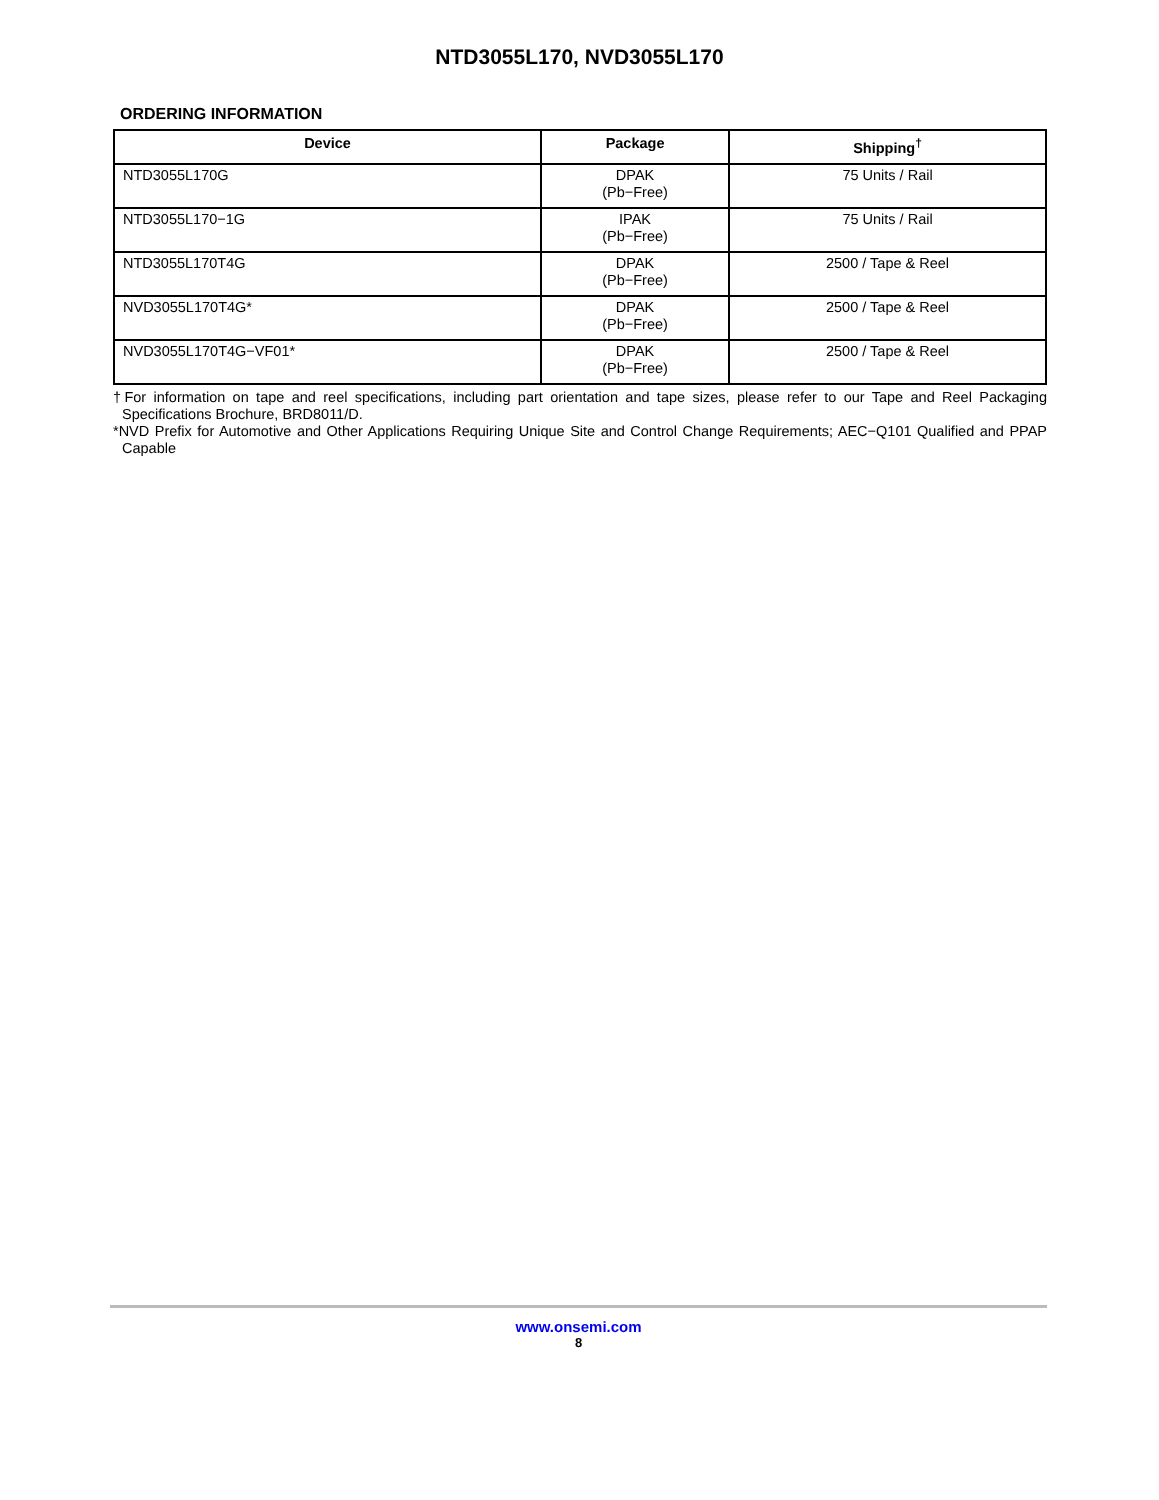NTD3055L170, NVD3055L170
ORDERING INFORMATION
| Device | Package | Shipping<sup>†</sup> |
| --- | --- | --- |
| NTD3055L170G | DPAK (Pb−Free) | 75 Units / Rail |
| NTD3055L170−1G | IPAK (Pb−Free) | 75 Units / Rail |
| NTD3055L170T4G | DPAK (Pb−Free) | 2500 / Tape & Reel |
| NVD3055L170T4G* | DPAK (Pb−Free) | 2500 / Tape & Reel |
| NVD3055L170T4G−VF01* | DPAK (Pb−Free) | 2500 / Tape & Reel |
†For information on tape and reel specifications, including part orientation and tape sizes, please refer to our Tape and Reel Packaging Specifications Brochure, BRD8011/D.
*NVD Prefix for Automotive and Other Applications Requiring Unique Site and Control Change Requirements; AEC−Q101 Qualified and PPAP Capable
www.onsemi.com
8